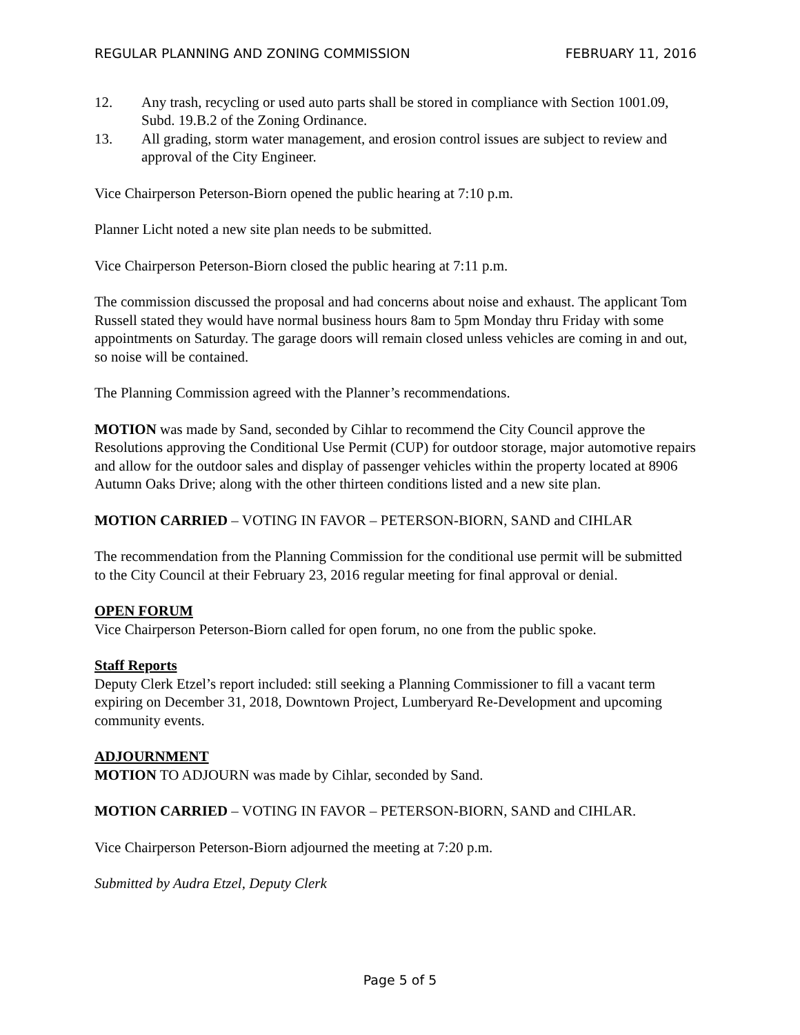REGULAR PLANNING AND ZONING COMMISSION FEBRUARY 11, 2016
12. Any trash, recycling or used auto parts shall be stored in compliance with Section 1001.09, Subd. 19.B.2 of the Zoning Ordinance.
13. All grading, storm water management, and erosion control issues are subject to review and approval of the City Engineer.
Vice Chairperson Peterson-Biorn opened the public hearing at 7:10 p.m.
Planner Licht noted a new site plan needs to be submitted.
Vice Chairperson Peterson-Biorn closed the public hearing at 7:11 p.m.
The commission discussed the proposal and had concerns about noise and exhaust. The applicant Tom Russell stated they would have normal business hours 8am to 5pm Monday thru Friday with some appointments on Saturday. The garage doors will remain closed unless vehicles are coming in and out, so noise will be contained.
The Planning Commission agreed with the Planner’s recommendations.
MOTION was made by Sand, seconded by Cihlar to recommend the City Council approve the Resolutions approving the Conditional Use Permit (CUP) for outdoor storage, major automotive repairs and allow for the outdoor sales and display of passenger vehicles within the property located at 8906 Autumn Oaks Drive; along with the other thirteen conditions listed and a new site plan.
MOTION CARRIED – VOTING IN FAVOR – PETERSON-BIORN, SAND and CIHLAR
The recommendation from the Planning Commission for the conditional use permit will be submitted to the City Council at their February 23, 2016 regular meeting for final approval or denial.
OPEN FORUM
Vice Chairperson Peterson-Biorn called for open forum, no one from the public spoke.
Staff Reports
Deputy Clerk Etzel’s report included: still seeking a Planning Commissioner to fill a vacant term expiring on December 31, 2018, Downtown Project, Lumberyard Re-Development and upcoming community events.
ADJOURNMENT
MOTION TO ADJOURN was made by Cihlar, seconded by Sand.
MOTION CARRIED – VOTING IN FAVOR – PETERSON-BIORN, SAND and CIHLAR.
Vice Chairperson Peterson-Biorn adjourned the meeting at 7:20 p.m.
Submitted by Audra Etzel, Deputy Clerk
Page 5 of 5